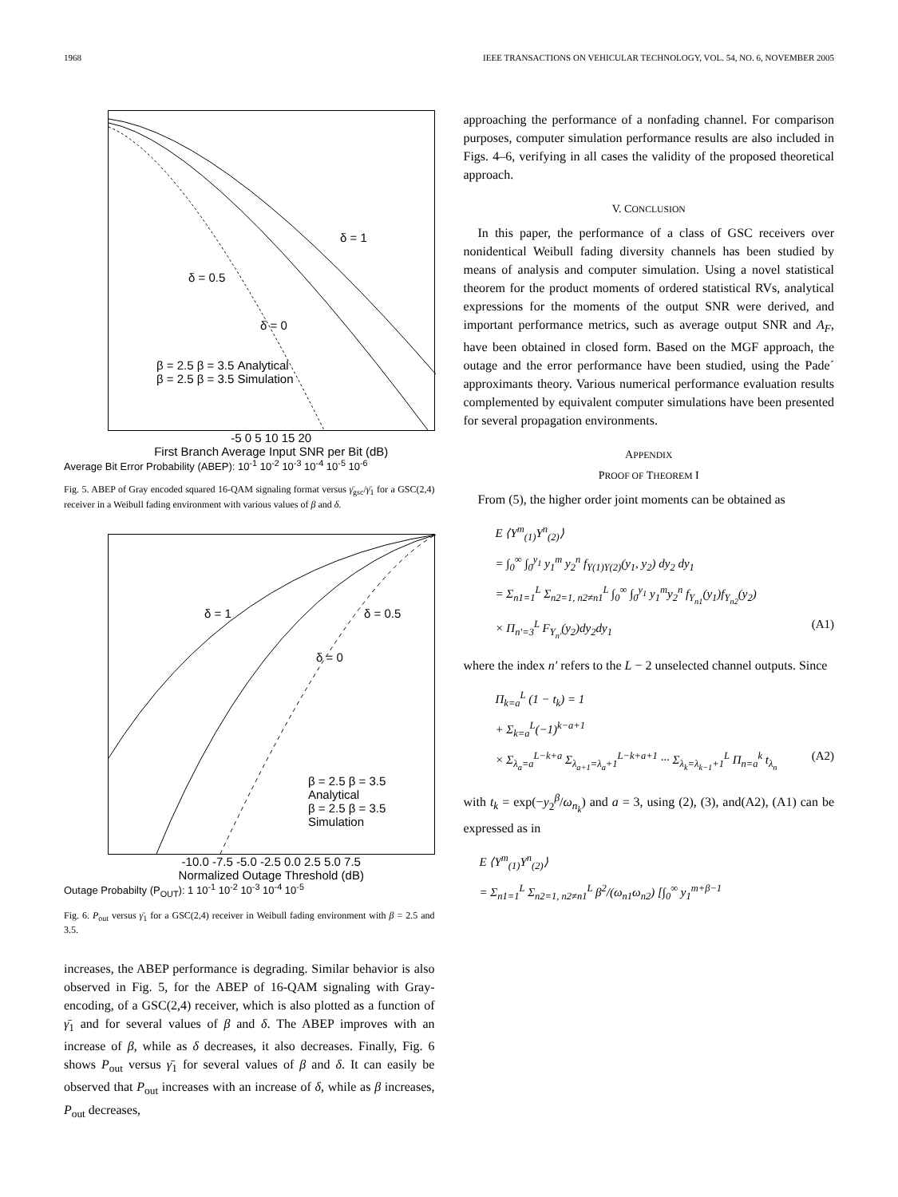1968 IEEE TRANSACTIONS ON VEHICULAR TECHNOLOGY, VOL. 54, NO. 6, NOVEMBER 2005
δ = 1
δ = 0.5
δ = 0
β = 2.5 β = 3.5 Analytical
β = 2.5 β = 3.5 Simulation
-5 0 5 10 15 20
First Branch Average Input SNR per Bit (dB)
Average Bit Error Probability (ABEP): 10<sup>-1</sup> 10<sup>-2</sup> 10<sup>-3</sup> 10<sup>-4</sup> 10<sup>-5</sup> 10<sup>-6</sup>
Fig. 5. ABEP of Gray encoded squared 16-QAM signaling format versus γ̄<sub>gsc</sub>/γ̄<sub>1</sub> for a GSC(2,4) receiver in a Weibull fading environment with various values of β and δ.
δ = 1 δ = 0.5
δ = 0
β = 2.5 β = 3.5 Analytical
β = 2.5 β = 3.5 Simulation
-10.0 -7.5 -5.0 -2.5 0.0 2.5 5.0 7.5
Normalized Outage Threshold (dB)
Outage Probabilty (P<sub>OUT</sub>): 1 10<sup>-1</sup> 10<sup>-2</sup> 10<sup>-3</sup> 10<sup>-4</sup> 10<sup>-5</sup>
Fig. 6. P<sub>out</sub> versus γ̄<sub>1</sub> for a GSC(2,4) receiver in Weibull fading environment with β = 2.5 and 3.5.
increases, the ABEP performance is degrading. Similar behavior is also observed in Fig. 5, for the ABEP of 16-QAM signaling with Gray-encoding, of a GSC(2,4) receiver, which is also plotted as a function of γ̄<sub>1</sub> and for several values of β and δ. The ABEP improves with an increase of β, while as δ decreases, it also decreases. Finally, Fig. 6 shows P<sub>out</sub> versus γ̄<sub>1</sub> for several values of β and δ. It can easily be observed that P<sub>out</sub> increases with an increase of δ, while as β increases, P<sub>out</sub> decreases,
approaching the performance of a nonfading channel. For comparison purposes, computer simulation performance results are also included in Figs. 4–6, verifying in all cases the validity of the proposed theoretical approach.
V. CONCLUSION
In this paper, the performance of a class of GSC receivers over nonidentical Weibull fading diversity channels has been studied by means of analysis and computer simulation. Using a novel statistical theorem for the product moments of ordered statistical RVs, analytical expressions for the moments of the output SNR were derived, and important performance metrics, such as average output SNR and A<sub>F</sub>, have been obtained in closed form. Based on the MGF approach, the outage and the error performance have been studied, using the Pade´ approximants theory. Various numerical performance evaluation results complemented by equivalent computer simulations have been presented for several propagation environments.
APPENDIX
PROOF OF THEOREM I
From (5), the higher order joint moments can be obtained as
E ⟨Y<sup>m</sup><sub>(1)</sub>Y<sup>n</sup><sub>(2)</sub>⟩
= ∫<sub>0</sub><sup>∞</sup> ∫<sub>0</sub><sup>y<sub>1</sub></sup> y<sub>1</sub><sup>m</sup> y<sub>2</sub><sup>n</sup> f<sub>Y(1)Y(2)</sub>(y<sub>1</sub>, y<sub>2</sub>) dy<sub>2</sub> dy<sub>1</sub>
= Σ<sub>n1=1</sub><sup>L</sup> Σ<sub>n2=1, n2≠n1</sub><sup>L</sup> ∫<sub>0</sub><sup>∞</sup> ∫<sub>0</sub><sup>y<sub>1</sub></sup> y<sub>1</sub><sup>m</sup>y<sub>2</sub><sup>n</sup> f<sub>Y<sub>n1</sub></sub>(y<sub>1</sub>)f<sub>Y<sub>n2</sub></sub>(y<sub>2</sub>)
× Π<sub>n′=3</sub><sup>L</sup> F<sub>Y<sub>n′</sub></sub>(y<sub>2</sub>)dy<sub>2</sub>dy<sub>1</sub> (A1)
where the index n′ refers to the L − 2 unselected channel outputs. Since
Π<sub>k=a</sub><sup>L</sup> (1 − t<sub>k</sub>) = 1
+ Σ<sub>k=a</sub><sup>L</sup>(−1)<sup>k−a+1</sup>
× Σ<sub>λ<sub>a</sub>=a</sub><sup>L−k+a</sup> Σ<sub>λ<sub>a+1</sub>=λ<sub>a</sub>+1</sub><sup>L−k+a+1</sup> ··· Σ<sub>λ<sub>k</sub>=λ<sub>k−1</sub>+1</sub><sup>L</sup> Π<sub>n=a</sub><sup>k</sup> t<sub>λ<sub>n</sub></sub> (A2)
with t<sub>k</sub> = exp(−y<sub>2</sub><sup>β</sup>/ω<sub>n<sub>k</sub></sub>) and a = 3, using (2), (3), and(A2), (A1) can be expressed as in
E ⟨Y<sup>m</sup><sub>(1)</sub>Y<sup>n</sup><sub>(2)</sub>⟩
= Σ<sub>n1=1</sub><sup>L</sup> Σ<sub>n2=1, n2≠n1</sub><sup>L</sup> β<sup>2</sup>/(ω<sub>n1</sub>ω<sub>n2</sub>) [∫<sub>0</sub><sup>∞</sup> y<sub>1</sub><sup>m+β−1</sup>